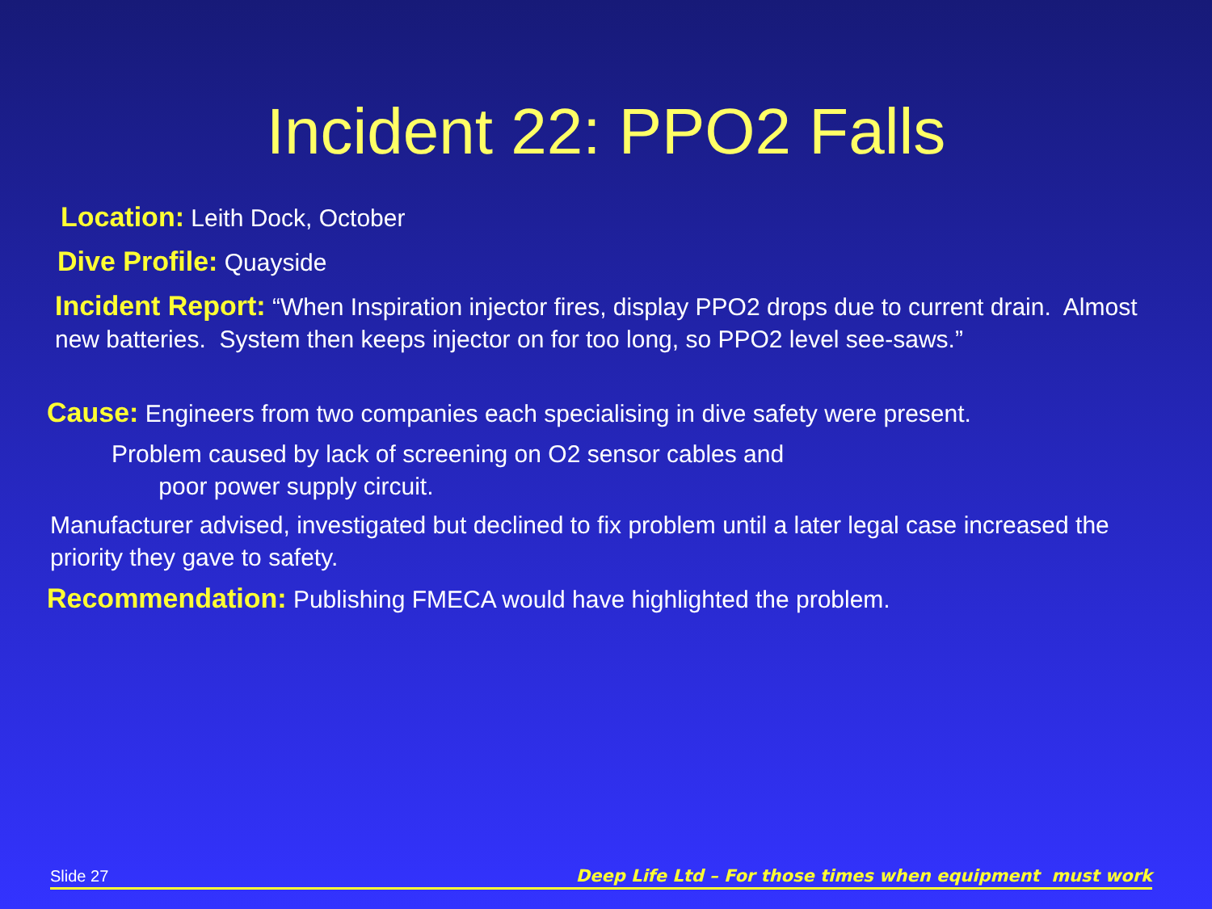Incident 22: PPO2 Falls
Location: Leith Dock, October
Dive Profile: Quayside
Incident Report: “When Inspiration injector fires, display PPO2 drops due to current drain. Almost new batteries. System then keeps injector on for too long, so PPO2 level see-saws.”
Cause: Engineers from two companies each specialising in dive safety were present.
Problem caused by lack of screening on O2 sensor cables and
poor power supply circuit.
Manufacturer advised, investigated but declined to fix problem until a later legal case increased the priority they gave to safety.
Recommendation: Publishing FMECA would have highlighted the problem.
Slide 27 Deep Life Ltd – For those times when equipment must work